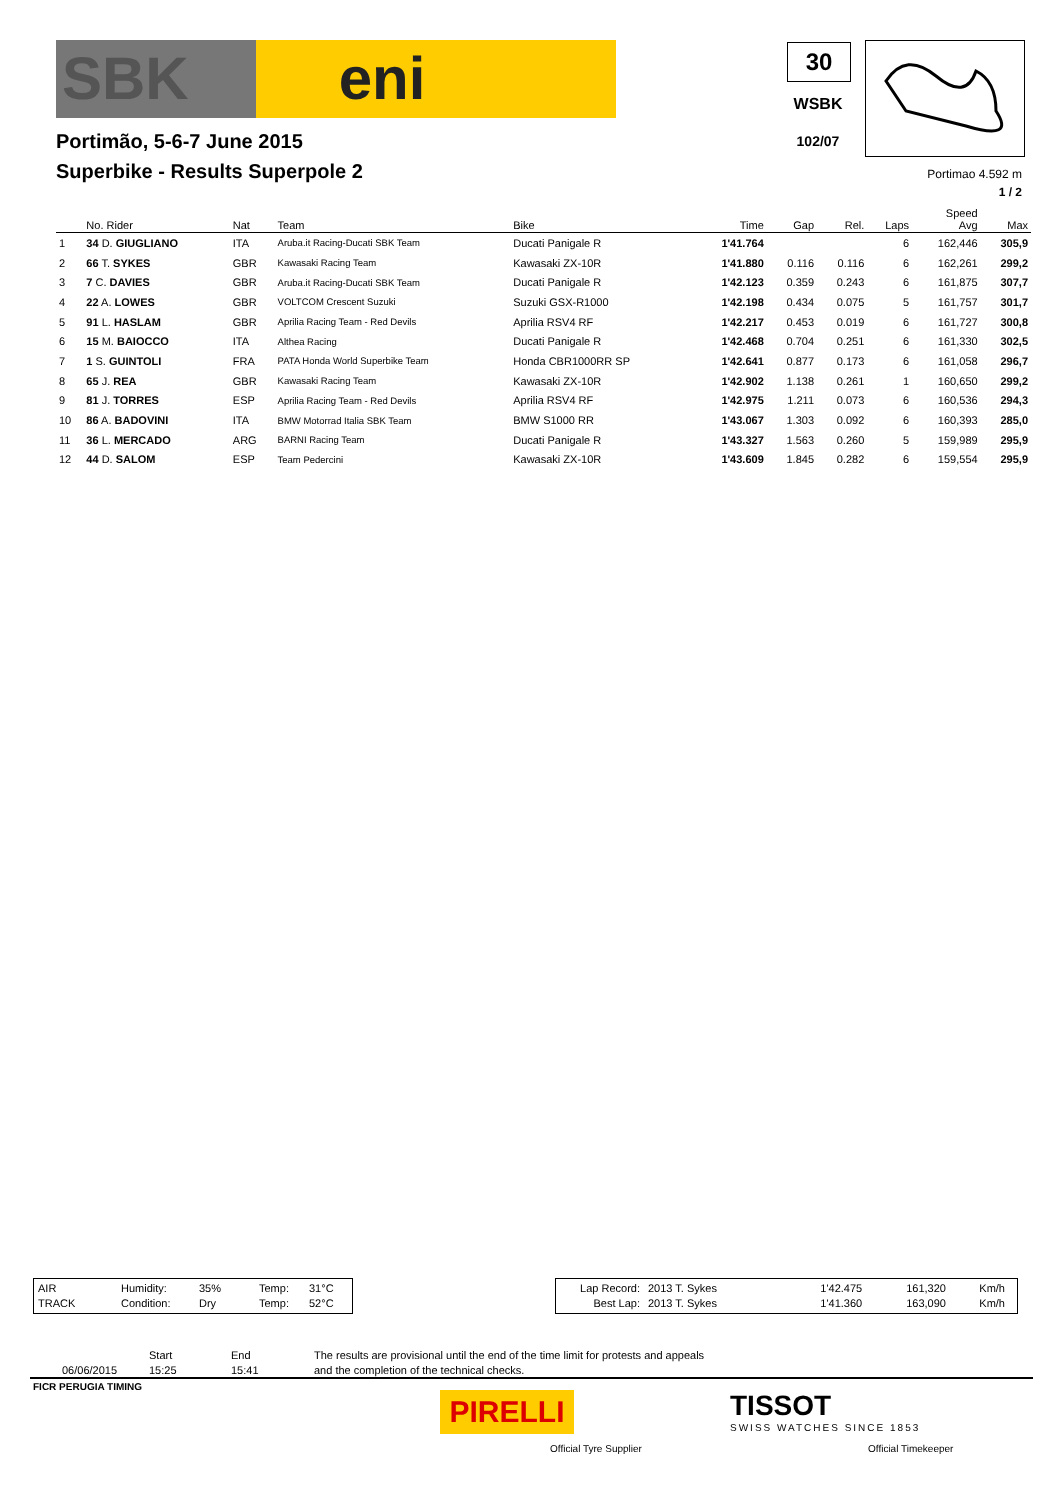SBK eni
Portimão, 5-6-7 June 2015
Superbike - Results Superpole 2
30
WSBK
102/07
Portimao 4.592 m
1 / 2
| | No. Rider | Nat | Team | Bike | Time | Gap | Rel. | Laps | Speed Avg | Max |
| --- | --- | --- | --- | --- | --- | --- | --- | --- | --- | --- |
| 1 | 34 D. GIUGLIANO | ITA | Aruba.it Racing-Ducati SBK Team | Ducati Panigale R | 1'41.764 | | | 6 | 162,446 | 305,9 |
| 2 | 66 T. SYKES | GBR | Kawasaki Racing Team | Kawasaki ZX-10R | 1'41.880 | 0.116 | 0.116 | 6 | 162,261 | 299,2 |
| 3 | 7 C. DAVIES | GBR | Aruba.it Racing-Ducati SBK Team | Ducati Panigale R | 1'42.123 | 0.359 | 0.243 | 6 | 161,875 | 307,7 |
| 4 | 22 A. LOWES | GBR | VOLTCOM Crescent Suzuki | Suzuki GSX-R1000 | 1'42.198 | 0.434 | 0.075 | 5 | 161,757 | 301,7 |
| 5 | 91 L. HASLAM | GBR | Aprilia Racing Team - Red Devils | Aprilia RSV4 RF | 1'42.217 | 0.453 | 0.019 | 6 | 161,727 | 300,8 |
| 6 | 15 M. BAIOCCO | ITA | Althea Racing | Ducati Panigale R | 1'42.468 | 0.704 | 0.251 | 6 | 161,330 | 302,5 |
| 7 | 1 S. GUINTOLI | FRA | PATA Honda World Superbike Team | Honda CBR1000RR SP | 1'42.641 | 0.877 | 0.173 | 6 | 161,058 | 296,7 |
| 8 | 65 J. REA | GBR | Kawasaki Racing Team | Kawasaki ZX-10R | 1'42.902 | 1.138 | 0.261 | 1 | 160,650 | 299,2 |
| 9 | 81 J. TORRES | ESP | Aprilia Racing Team - Red Devils | Aprilia RSV4 RF | 1'42.975 | 1.211 | 0.073 | 6 | 160,536 | 294,3 |
| 10 | 86 A. BADOVINI | ITA | BMW Motorrad Italia SBK Team | BMW S1000 RR | 1'43.067 | 1.303 | 0.092 | 6 | 160,393 | 285,0 |
| 11 | 36 L. MERCADO | ARG | BARNI Racing Team | Ducati Panigale R | 1'43.327 | 1.563 | 0.260 | 5 | 159,989 | 295,9 |
| 12 | 44 D. SALOM | ESP | Team Pedercini | Kawasaki ZX-10R | 1'43.609 | 1.845 | 0.282 | 6 | 159,554 | 295,9 |
| AIR | Humidity: | 35% | Temp: | 31°C |
| TRACK | Condition: | Dry | Temp: | 52°C |
| Lap Record: | 2013 T. Sykes | 1'42.475 | 161,320 | Km/h |
| Best Lap: | 2013 T. Sykes | 1'41.360 | 163,090 | Km/h |
06/06/2015
Start
15:25
End
15:41
The results are provisional until the end of the time limit for protests and appeals
and the completion of the technical checks.
FICR PERUGIA TIMING
PIRELLI
Official Tyre Supplier
TISSOT
SWISS WATCHES SINCE 1853
Official Timekeeper